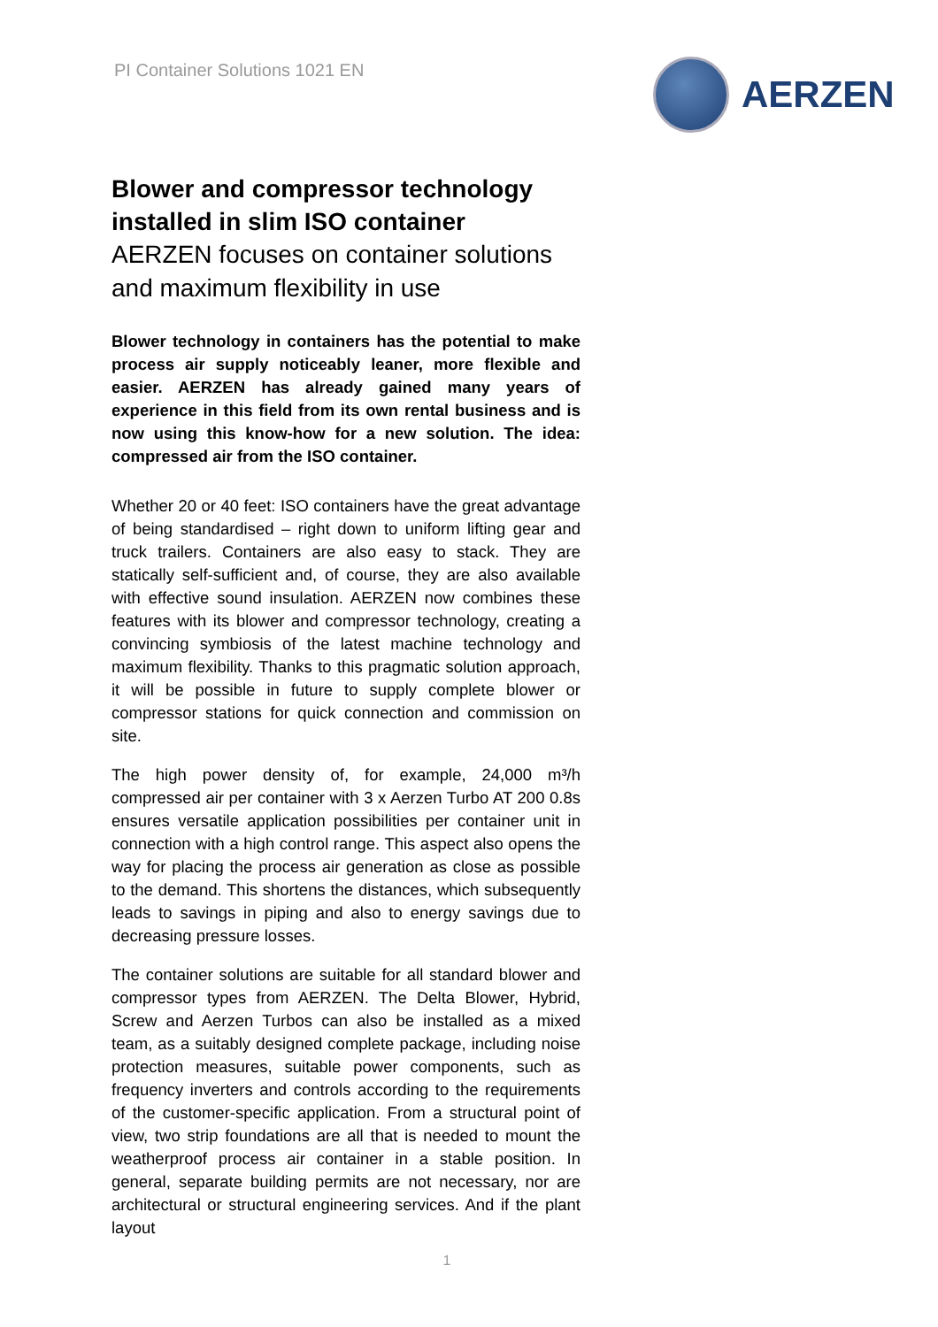PI Container Solutions 1021 EN AERZEN
Blower and compressor technology installed in slim ISO container
AERZEN focuses on container solutions and maximum flexibility in use
Blower technology in containers has the potential to make process air supply noticeably leaner, more flexible and easier. AERZEN has already gained many years of experience in this field from its own rental business and is now using this know-how for a new solution. The idea: compressed air from the ISO container.
Whether 20 or 40 feet: ISO containers have the great advantage of being standardised – right down to uniform lifting gear and truck trailers. Containers are also easy to stack. They are statically self-sufficient and, of course, they are also available with effective sound insulation. AERZEN now combines these features with its blower and compressor technology, creating a convincing symbiosis of the latest machine technology and maximum flexibility. Thanks to this pragmatic solution approach, it will be possible in future to supply complete blower or compressor stations for quick connection and commission on site.
The high power density of, for example, 24,000 m³/h compressed air per container with 3 x Aerzen Turbo AT 200 0.8s ensures versatile application possibilities per container unit in connection with a high control range. This aspect also opens the way for placing the process air generation as close as possible to the demand. This shortens the distances, which subsequently leads to savings in piping and also to energy savings due to decreasing pressure losses.
The container solutions are suitable for all standard blower and compressor types from AERZEN. The Delta Blower, Hybrid, Screw and Aerzen Turbos can also be installed as a mixed team, as a suitably designed complete package, including noise protection measures, suitable power components, such as frequency inverters and controls according to the requirements of the customer-specific application. From a structural point of view, two strip foundations are all that is needed to mount the weatherproof process air container in a stable position. In general, separate building permits are not necessary, nor are architectural or structural engineering services. And if the plant layout
1